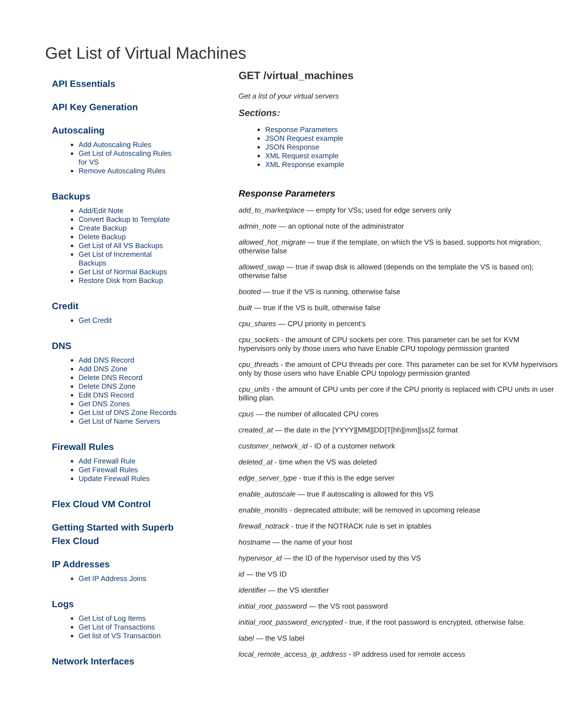Get List of Virtual Machines
API Essentials
API Key Generation
Autoscaling
Add Autoscaling Rules
Get List of Autoscaling Rules for VS
Remove Autoscaling Rules
Backups
Add/Edit Note
Convert Backup to Template
Create Backup
Delete Backup
Get List of All VS Backups
Get List of Incremental Backups
Get List of Normal Backups
Restore Disk from Backup
Credit
Get Credit
DNS
Add DNS Record
Add DNS Zone
Delete DNS Record
Delete DNS Zone
Edit DNS Record
Get DNS Zones
Get List of DNS Zone Records
Get List of Name Servers
Firewall Rules
Add Firewall Rule
Get Firewall Rules
Update Firewall Rules
Flex Cloud VM Control
Getting Started with Superb Flex Cloud
IP Addresses
Get IP Address Joins
Logs
Get List of Log Items
Get List of Transactions
Get list of VS Transaction
Network Interfaces
GET /virtual_machines
Get a list of your virtual servers
Sections:
Response Parameters
JSON Request example
JSON Response
XML Request example
XML Response example
Response Parameters
add_to_marketplace — empty for VSs; used for edge servers only
admin_note — an optional note of the administrator
allowed_hot_migrate — true if the template, on which the VS is based, supports hot migration; otherwise false
allowed_swap — true if swap disk is allowed (depends on the template the VS is based on); otherwise false
booted — true if the VS is running, otherwise false
built — true if the VS is built, otherwise false
cpu_shares — CPU priority in percent's
cpu_sockets - the amount of CPU sockets per core. This parameter can be set for KVM hypervisors only by those users who have Enable CPU topology permission granted
cpu_threads - the amount of CPU threads per core. This parameter can be set for KVM hypervisors only by those users who have Enable CPU topology permission granted
cpu_units - the amount of CPU units per core if the CPU priority is replaced with CPU units in user billing plan.
cpus — the number of allocated CPU cores
created_at — the date in the [YYYY][MM][DD]T[hh][mm][ss]Z format
customer_network_id - ID of a customer network
deleted_at - time when the VS was deleted
edge_server_type - true if this is the edge server
enable_autoscale — true if autoscaling is allowed for this VS
enable_monitis - deprecated attribute; will be removed in upcoming release
firewall_notrack - true if the NOTRACK rule is set in iptables
hostname — the name of your host
hypervisor_id — the ID of the hypervisor used by this VS
id — the VS ID
identifier — the VS identifier
initial_root_password — the VS root password
initial_root_password_encrypted - true, if the root password is encrypted, otherwise false.
label — the VS label
local_remote_access_ip_address - IP address used for remote access